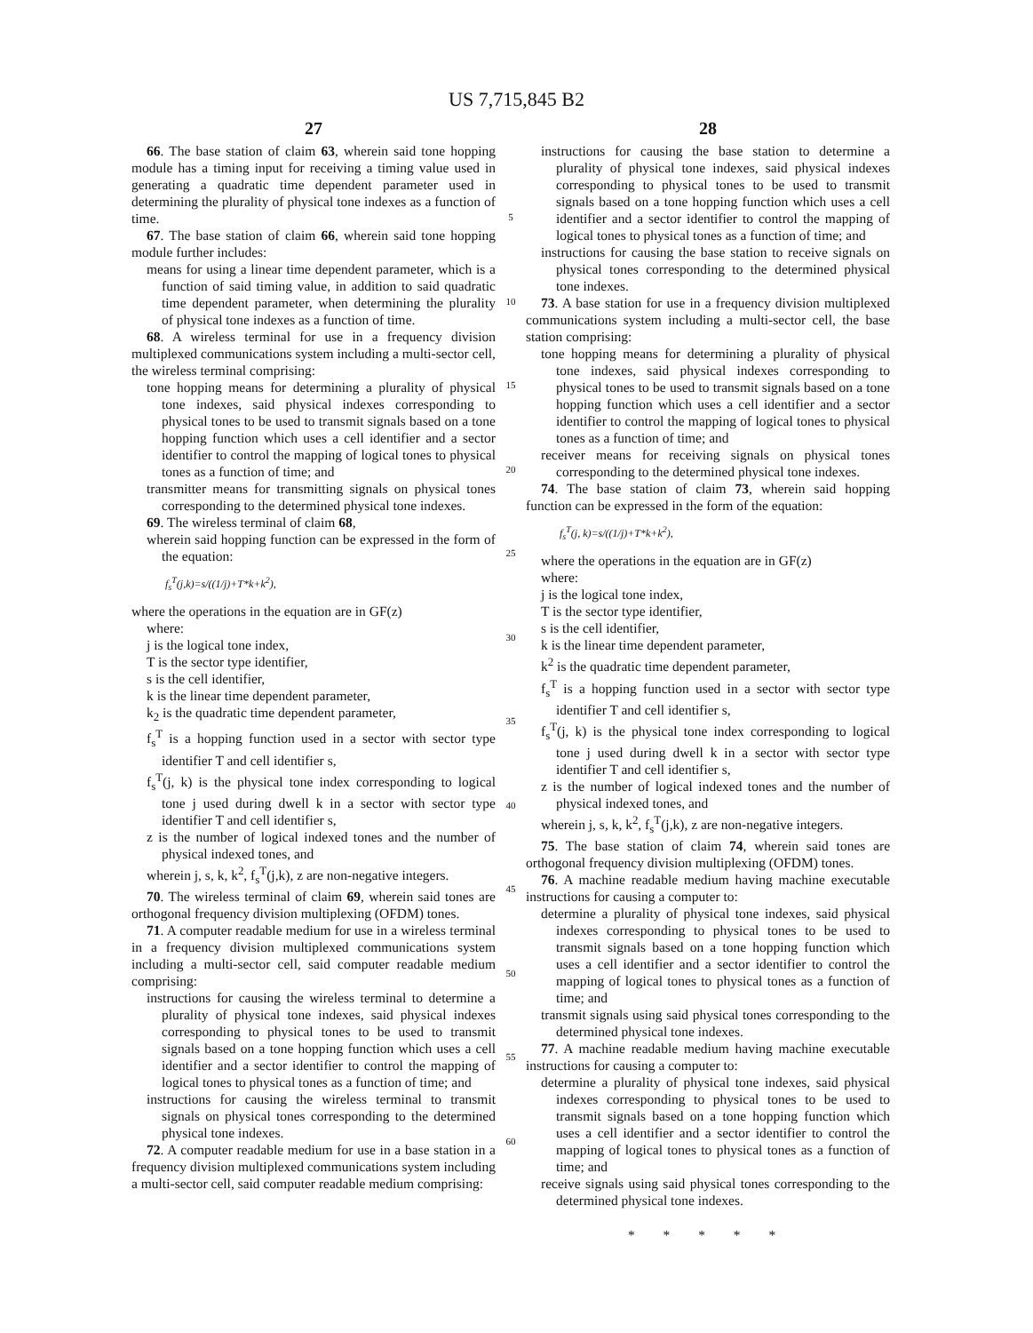US 7,715,845 B2
27
66. The base station of claim 63, wherein said tone hopping module has a timing input for receiving a timing value used in generating a quadratic time dependent parameter used in determining the plurality of physical tone indexes as a function of time.
67. The base station of claim 66, wherein said tone hopping module further includes:
means for using a linear time dependent parameter, which is a function of said timing value, in addition to said quadratic time dependent parameter, when determining the plurality of physical tone indexes as a function of time.
68. A wireless terminal for use in a frequency division multiplexed communications system including a multi-sector cell, the wireless terminal comprising:
tone hopping means for determining a plurality of physical tone indexes, said physical indexes corresponding to physical tones to be used to transmit signals based on a tone hopping function which uses a cell identifier and a sector identifier to control the mapping of logical tones to physical tones as a function of time; and
transmitter means for transmitting signals on physical tones corresponding to the determined physical tone indexes.
69. The wireless terminal of claim 68,
wherein said hopping function can be expressed in the form of the equation:
f<sub>s</sub><sup>T</sup>(j,k)=s/((1/j)+T*k+k<sup>2</sup>),
where the operations in the equation are in GF(z)
where:
j is the logical tone index,
T is the sector type identifier,
s is the cell identifier,
k is the linear time dependent parameter,
k<sub>2</sub> is the quadratic time dependent parameter,
f<sub>s</sub><sup>T</sup> is a hopping function used in a sector with sector type identifier T and cell identifier s,
f<sub>s</sub><sup>T</sup>(j, k) is the physical tone index corresponding to logical tone j used during dwell k in a sector with sector type identifier T and cell identifier s,
z is the number of logical indexed tones and the number of physical indexed tones, and
wherein j, s, k, k<sup>2</sup>, f<sub>s</sub><sup>T</sup>(j,k), z are non-negative integers.
70. The wireless terminal of claim 69, wherein said tones are orthogonal frequency division multiplexing (OFDM) tones.
71. A computer readable medium for use in a wireless terminal in a frequency division multiplexed communications system including a multi-sector cell, said computer readable medium comprising:
instructions for causing the wireless terminal to determine a plurality of physical tone indexes, said physical indexes corresponding to physical tones to be used to transmit signals based on a tone hopping function which uses a cell identifier and a sector identifier to control the mapping of logical tones to physical tones as a function of time; and
instructions for causing the wireless terminal to transmit signals on physical tones corresponding to the determined physical tone indexes.
72. A computer readable medium for use in a base station in a frequency division multiplexed communications system including a multi-sector cell, said computer readable medium comprising:
5
10
15
20
25
30
35
40
45
50
55
60
28
instructions for causing the base station to determine a plurality of physical tone indexes, said physical indexes corresponding to physical tones to be used to transmit signals based on a tone hopping function which uses a cell identifier and a sector identifier to control the mapping of logical tones to physical tones as a function of time; and
instructions for causing the base station to receive signals on physical tones corresponding to the determined physical tone indexes.
73. A base station for use in a frequency division multiplexed communications system including a multi-sector cell, the base station comprising:
tone hopping means for determining a plurality of physical tone indexes, said physical indexes corresponding to physical tones to be used to transmit signals based on a tone hopping function which uses a cell identifier and a sector identifier to control the mapping of logical tones to physical tones as a function of time; and
receiver means for receiving signals on physical tones corresponding to the determined physical tone indexes.
74. The base station of claim 73, wherein said hopping function can be expressed in the form of the equation:
f<sub>s</sub><sup>T</sup>(j, k)=s/((1/j)+T*k+k<sup>2</sup>),
where the operations in the equation are in GF(z)
where:
j is the logical tone index,
T is the sector type identifier,
s is the cell identifier,
k is the linear time dependent parameter,
k<sup>2</sup> is the quadratic time dependent parameter,
f<sub>s</sub><sup>T</sup> is a hopping function used in a sector with sector type identifier T and cell identifier s,
f<sub>s</sub><sup>T</sup>(j, k) is the physical tone index corresponding to logical tone j used during dwell k in a sector with sector type identifier T and cell identifier s,
z is the number of logical indexed tones and the number of physical indexed tones, and
wherein j, s, k, k<sup>2</sup>, f<sub>s</sub><sup>T</sup>(j,k), z are non-negative integers.
75. The base station of claim 74, wherein said tones are orthogonal frequency division multiplexing (OFDM) tones.
76. A machine readable medium having machine executable instructions for causing a computer to:
determine a plurality of physical tone indexes, said physical indexes corresponding to physical tones to be used to transmit signals based on a tone hopping function which uses a cell identifier and a sector identifier to control the mapping of logical tones to physical tones as a function of time; and
transmit signals using said physical tones corresponding to the determined physical tone indexes.
77. A machine readable medium having machine executable instructions for causing a computer to:
determine a plurality of physical tone indexes, said physical indexes corresponding to physical tones to be used to transmit signals based on a tone hopping function which uses a cell identifier and a sector identifier to control the mapping of logical tones to physical tones as a function of time; and
receive signals using said physical tones corresponding to the determined physical tone indexes.
* * * * *